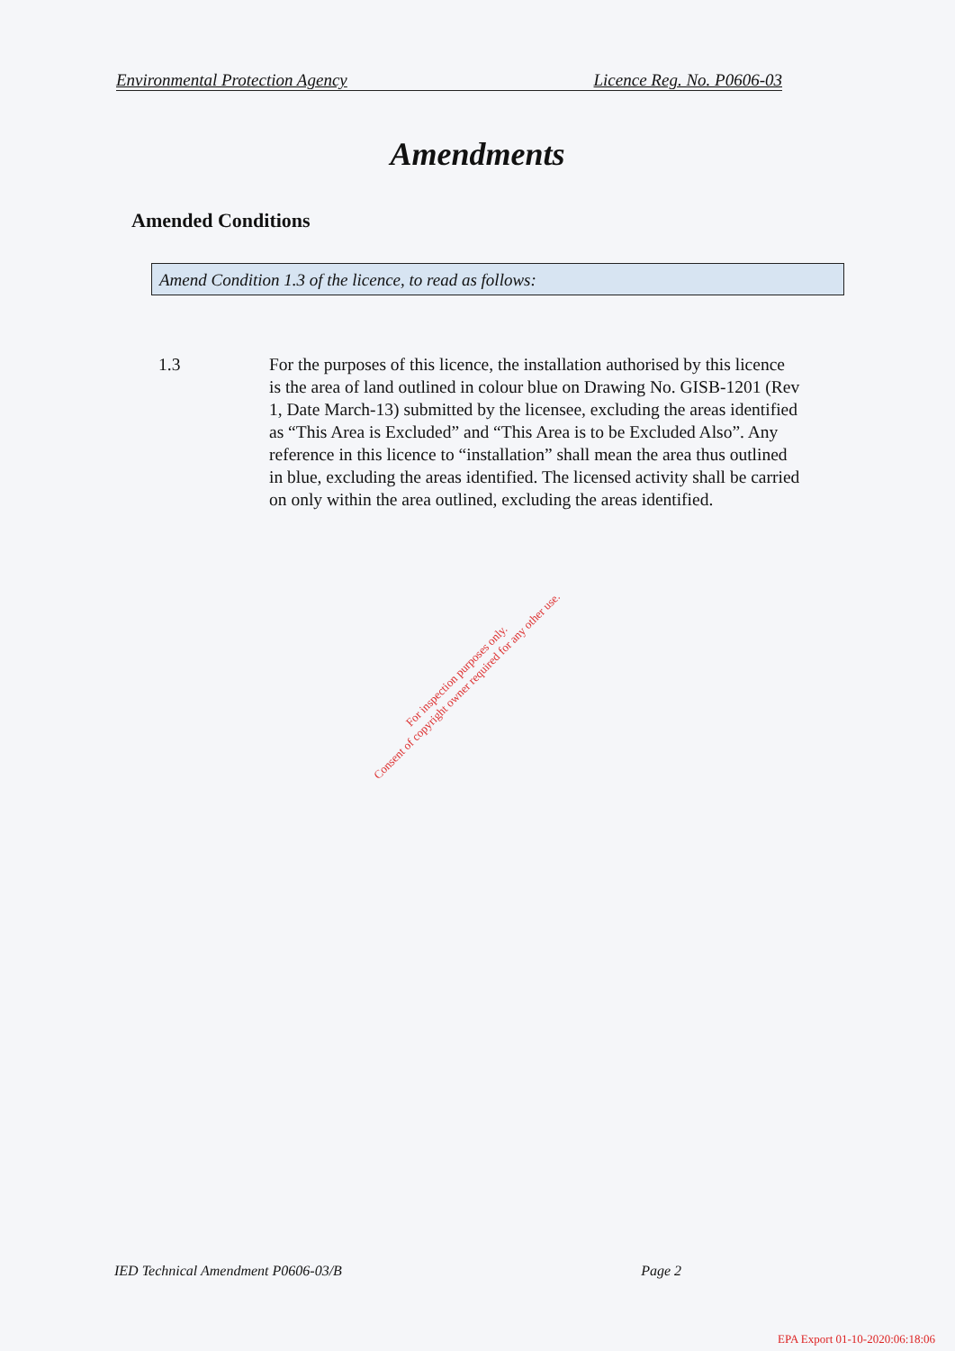Environmental Protection Agency Licence Reg. No. P0606-03
Amendments
Amended Conditions
Amend Condition 1.3 of the licence, to read as follows:
1.3 For the purposes of this licence, the installation authorised by this licence is the area of land outlined in colour blue on Drawing No. GISB-1201 (Rev 1, Date March-13) submitted by the licensee, excluding the areas identified as “This Area is Excluded” and “This Area is to be Excluded Also”. Any reference in this licence to “installation” shall mean the area thus outlined in blue, excluding the areas identified. The licensed activity shall be carried on only within the area outlined, excluding the areas identified.
For inspection purposes only.
Consent of copyright owner required for any other use.
IED Technical Amendment P0606-03/B Page 2
EPA Export 01-10-2020:06:18:06